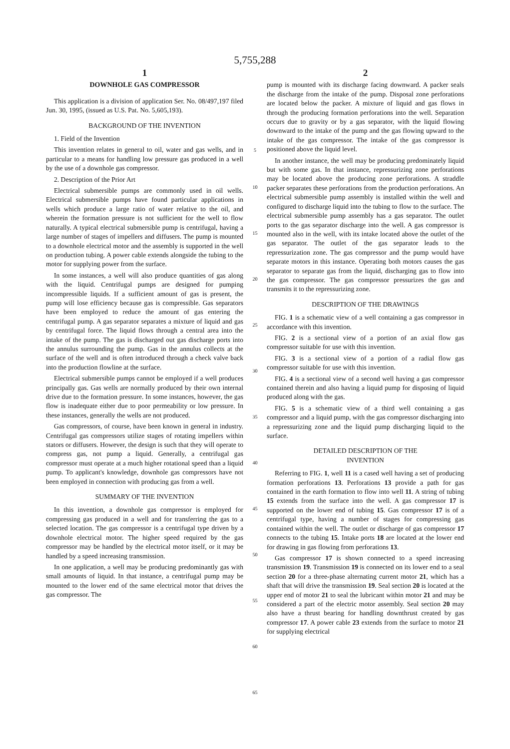5,755,288
1
DOWNHOLE GAS COMPRESSOR
This application is a division of application Ser. No. 08/497,197 filed Jun. 30, 1995, (issued as U.S. Pat. No. 5,605,193).
BACKGROUND OF THE INVENTION
1. Field of the Invention
This invention relates in general to oil, water and gas wells, and in particular to a means for handling low pressure gas produced in a well by the use of a downhole gas compressor.
2. Description of the Prior Art
Electrical submersible pumps are commonly used in oil wells. Electrical submersible pumps have found particular applications in wells which produce a large ratio of water relative to the oil, and wherein the formation pressure is not sufficient for the well to flow naturally. A typical electrical submersible pump is centrifugal, having a large number of stages of impellers and diffusers. The pump is mounted to a downhole electrical motor and the assembly is supported in the well on production tubing. A power cable extends alongside the tubing to the motor for supplying power from the surface.
In some instances, a well will also produce quantities of gas along with the liquid. Centrifugal pumps are designed for pumping incompressible liquids. If a sufficient amount of gas is present, the pump will lose efficiency because gas is compressible. Gas separators have been employed to reduce the amount of gas entering the centrifugal pump. A gas separator separates a mixture of liquid and gas by centrifugal force. The liquid flows through a central area into the intake of the pump. The gas is discharged out gas discharge ports into the annulus surrounding the pump. Gas in the annulus collects at the surface of the well and is often introduced through a check valve back into the production flowline at the surface.
Electrical submersible pumps cannot be employed if a well produces principally gas. Gas wells are normally produced by their own internal drive due to the formation pressure. In some instances, however, the gas flow is inadequate either due to poor permeability or low pressure. In these instances, generally the wells are not produced.
Gas compressors, of course, have been known in general in industry. Centrifugal gas compressors utilize stages of rotating impellers within stators or diffusers. However, the design is such that they will operate to compress gas, not pump a liquid. Generally, a centrifugal gas compressor must operate at a much higher rotational speed than a liquid pump. To applicant's knowledge, downhole gas compressors have not been employed in connection with producing gas from a well.
SUMMARY OF THE INVENTION
In this invention, a downhole gas compressor is employed for compressing gas produced in a well and for transferring the gas to a selected location. The gas compressor is a centrifugal type driven by a downhole electrical motor. The higher speed required by the gas compressor may be handled by the electrical motor itself, or it may be handled by a speed increasing transmission.
In one application, a well may be producing predominantly gas with small amounts of liquid. In that instance, a centrifugal pump may be mounted to the lower end of the same electrical motor that drives the gas compressor. The
5
10
15
20
25
30
35
40
45
50
55
60
65
2
pump is mounted with its discharge facing downward. A packer seals the discharge from the intake of the pump. Disposal zone perforations are located below the packer. A mixture of liquid and gas flows in through the producing formation perforations into the well. Separation occurs due to gravity or by a gas separator, with the liquid flowing downward to the intake of the pump and the gas flowing upward to the intake of the gas compressor. The intake of the gas compressor is positioned above the liquid level.
In another instance, the well may be producing predominately liquid but with some gas. In that instance, repressurizing zone perforations may be located above the producing zone perforations. A straddle packer separates these perforations from the production perforations. An electrical submersible pump assembly is installed within the well and configured to discharge liquid into the tubing to flow to the surface. The electrical submersible pump assembly has a gas separator. The outlet ports to the gas separator discharge into the well. A gas compressor is mounted also in the well, with its intake located above the outlet of the gas separator. The outlet of the gas separator leads to the repressurization zone. The gas compressor and the pump would have separate motors in this instance. Operating both motors causes the gas separator to separate gas from the liquid, discharging gas to flow into the gas compressor. The gas compressor pressurizes the gas and transmits it to the repressurizing zone.
DESCRIPTION OF THE DRAWINGS
FIG. 1 is a schematic view of a well containing a gas compressor in accordance with this invention.
FIG. 2 is a sectional view of a portion of an axial flow gas compressor suitable for use with this invention.
FIG. 3 is a sectional view of a portion of a radial flow gas compressor suitable for use with this invention.
FIG. 4 is a sectional view of a second well having a gas compressor contained therein and also having a liquid pump for disposing of liquid produced along with the gas.
FIG. 5 is a schematic view of a third well containing a gas compressor and a liquid pump, with the gas compressor discharging into a repressurizing zone and the liquid pump discharging liquid to the surface.
DETAILED DESCRIPTION OF THE
INVENTION
Referring to FIG. 1, well 11 is a cased well having a set of producing formation perforations 13. Perforations 13 provide a path for gas contained in the earth formation to flow into well 11. A string of tubing 15 extends from the surface into the well. A gas compressor 17 is supported on the lower end of tubing 15. Gas compressor 17 is of a centrifugal type, having a number of stages for compressing gas contained within the well. The outlet or discharge of gas compressor 17 connects to the tubing 15. Intake ports 18 are located at the lower end for drawing in gas flowing from perforations 13.
Gas compressor 17 is shown connected to a speed increasing transmission 19. Transmission 19 is connected on its lower end to a seal section 20 for a three-phase alternating current motor 21, which has a shaft that will drive the transmission 19. Seal section 20 is located at the upper end of motor 21 to seal the lubricant within motor 21 and may be considered a part of the electric motor assembly. Seal section 20 may also have a thrust bearing for handling downthrust created by gas compressor 17. A power cable 23 extends from the surface to motor 21 for supplying electrical